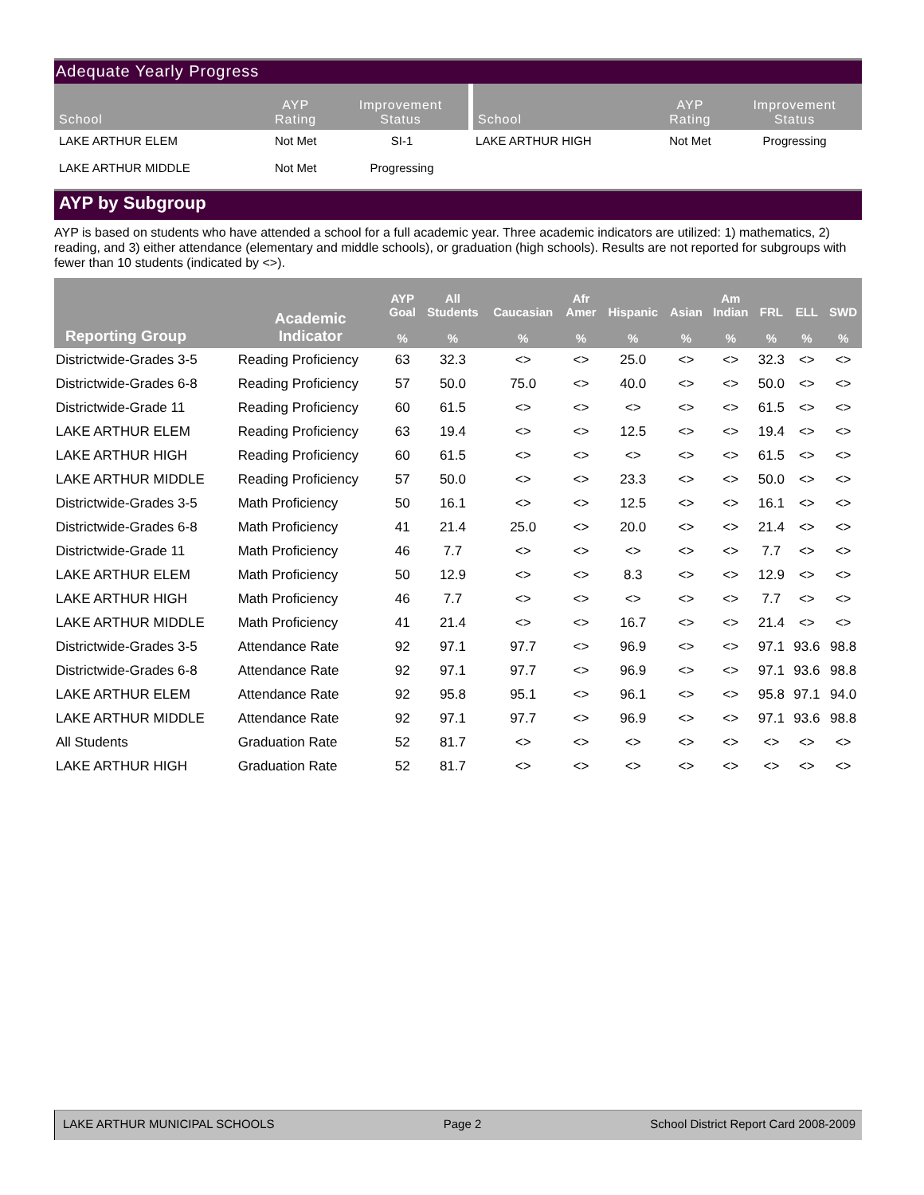Adequate Yearly Progress
| School | AYP Rating | Improvement Status | School | AYP Rating | Improvement Status |
| --- | --- | --- | --- | --- | --- |
| LAKE ARTHUR ELEM | Not Met | SI-1 | LAKE ARTHUR HIGH | Not Met | Progressing |
| LAKE ARTHUR MIDDLE | Not Met | Progressing | | | |
AYP by Subgroup
AYP is based on students who have attended a school for a full academic year. Three academic indicators are utilized: 1) mathematics, 2) reading, and 3) either attendance (elementary and middle schools), or graduation (high schools). Results are not reported for subgroups with fewer than 10 students (indicated by <>).
| Reporting Group | Academic Indicator | AYP Goal | All Students | Caucasian | Afr Amer | Hispanic | Asian | Am Indian | FRL | ELL | SWD |
| --- | --- | --- | --- | --- | --- | --- | --- | --- | --- | --- | --- |
| | | % | % | % | % | % | % | % | % | % | % |
| Districtwide-Grades 3-5 | Reading Proficiency | 63 | 32.3 | <> | <> | 25.0 | <> | <> | 32.3 | <> | <> |
| Districtwide-Grades 6-8 | Reading Proficiency | 57 | 50.0 | 75.0 | <> | 40.0 | <> | <> | 50.0 | <> | <> |
| Districtwide-Grade 11 | Reading Proficiency | 60 | 61.5 | <> | <> | <> | <> | <> | 61.5 | <> | <> |
| LAKE ARTHUR ELEM | Reading Proficiency | 63 | 19.4 | <> | <> | 12.5 | <> | <> | 19.4 | <> | <> |
| LAKE ARTHUR HIGH | Reading Proficiency | 60 | 61.5 | <> | <> | <> | <> | <> | 61.5 | <> | <> |
| LAKE ARTHUR MIDDLE | Reading Proficiency | 57 | 50.0 | <> | <> | 23.3 | <> | <> | 50.0 | <> | <> |
| Districtwide-Grades 3-5 | Math Proficiency | 50 | 16.1 | <> | <> | 12.5 | <> | <> | 16.1 | <> | <> |
| Districtwide-Grades 6-8 | Math Proficiency | 41 | 21.4 | 25.0 | <> | 20.0 | <> | <> | 21.4 | <> | <> |
| Districtwide-Grade 11 | Math Proficiency | 46 | 7.7 | <> | <> | <> | <> | <> | 7.7 | <> | <> |
| LAKE ARTHUR ELEM | Math Proficiency | 50 | 12.9 | <> | <> | 8.3 | <> | <> | 12.9 | <> | <> |
| LAKE ARTHUR HIGH | Math Proficiency | 46 | 7.7 | <> | <> | <> | <> | <> | 7.7 | <> | <> |
| LAKE ARTHUR MIDDLE | Math Proficiency | 41 | 21.4 | <> | <> | 16.7 | <> | <> | 21.4 | <> | <> |
| Districtwide-Grades 3-5 | Attendance Rate | 92 | 97.1 | 97.7 | <> | 96.9 | <> | <> | 97.1 | 93.6 | 98.8 |
| Districtwide-Grades 6-8 | Attendance Rate | 92 | 97.1 | 97.7 | <> | 96.9 | <> | <> | 97.1 | 93.6 | 98.8 |
| LAKE ARTHUR ELEM | Attendance Rate | 92 | 95.8 | 95.1 | <> | 96.1 | <> | <> | 95.8 | 97.1 | 94.0 |
| LAKE ARTHUR MIDDLE | Attendance Rate | 92 | 97.1 | 97.7 | <> | 96.9 | <> | <> | 97.1 | 93.6 | 98.8 |
| All Students | Graduation Rate | 52 | 81.7 | <> | <> | <> | <> | <> | <> | <> | <> |
| LAKE ARTHUR HIGH | Graduation Rate | 52 | 81.7 | <> | <> | <> | <> | <> | <> | <> | <> |
LAKE ARTHUR MUNICIPAL SCHOOLS Page 2 School District Report Card 2008-2009